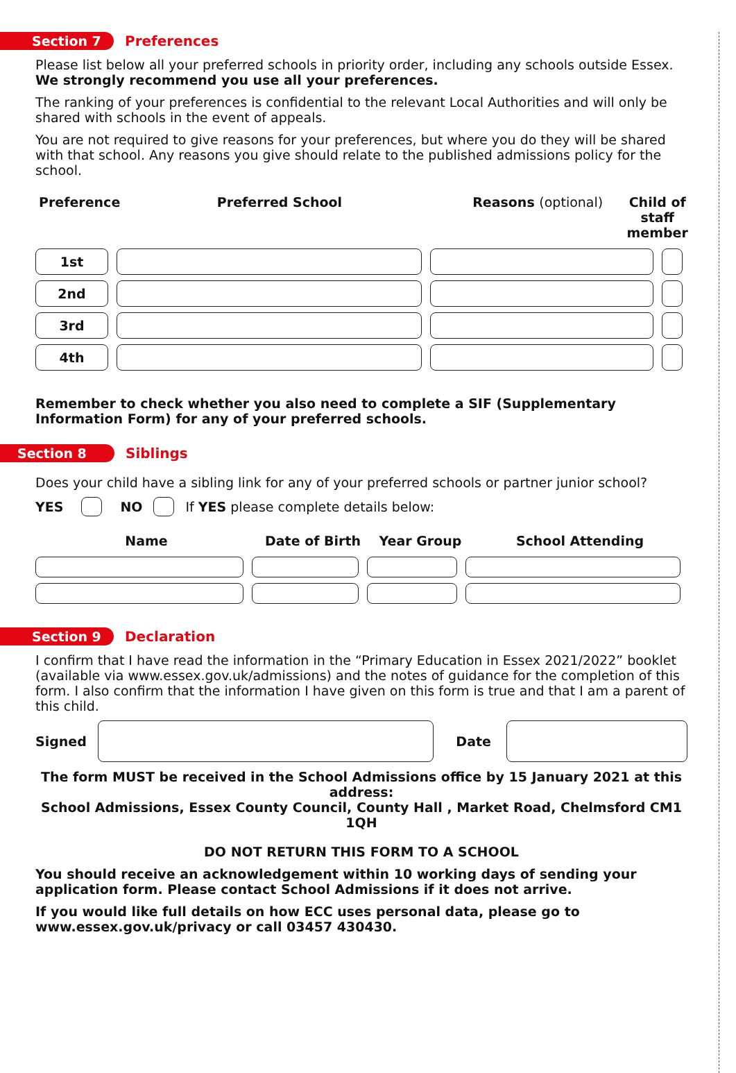Section 7 Preferences
Please list below all your preferred schools in priority order, including any schools outside Essex.
We strongly recommend you use all your preferences.
The ranking of your preferences is confidential to the relevant Local Authorities and will only be shared with schools in the event of appeals.
You are not required to give reasons for your preferences, but where you do they will be shared with that school. Any reasons you give should relate to the published admissions policy for the school.
Preference Preferred School Reasons (optional) Child of staff member
1st
2nd
3rd
4th
Remember to check whether you also need to complete a SIF (Supplementary Information Form) for any of your preferred schools.
Section 8 Siblings
Does your child have a sibling link for any of your preferred schools or partner junior school?
YES NO
If YES please complete details below:
Name Date of Birth Year Group School Attending
Section 9 Declaration
I confirm that I have read the information in the “Primary Education in Essex 2021/2022” booklet (available via www.essex.gov.uk/admissions) and the notes of guidance for the completion of this form. I also confirm that the information I have given on this form is true and that I am a parent of this child.
Signed Date
The form MUST be received in the School Admissions office by 15 January 2021 at this address:
School Admissions, Essex County Council, County Hall , Market Road, Chelmsford CM1 1QH
DO NOT RETURN THIS FORM TO A SCHOOL
You should receive an acknowledgement within 10 working days of sending your application form. Please contact School Admissions if it does not arrive.
If you would like full details on how ECC uses personal data, please go to www.essex.gov.uk/privacy or call 03457 430430.